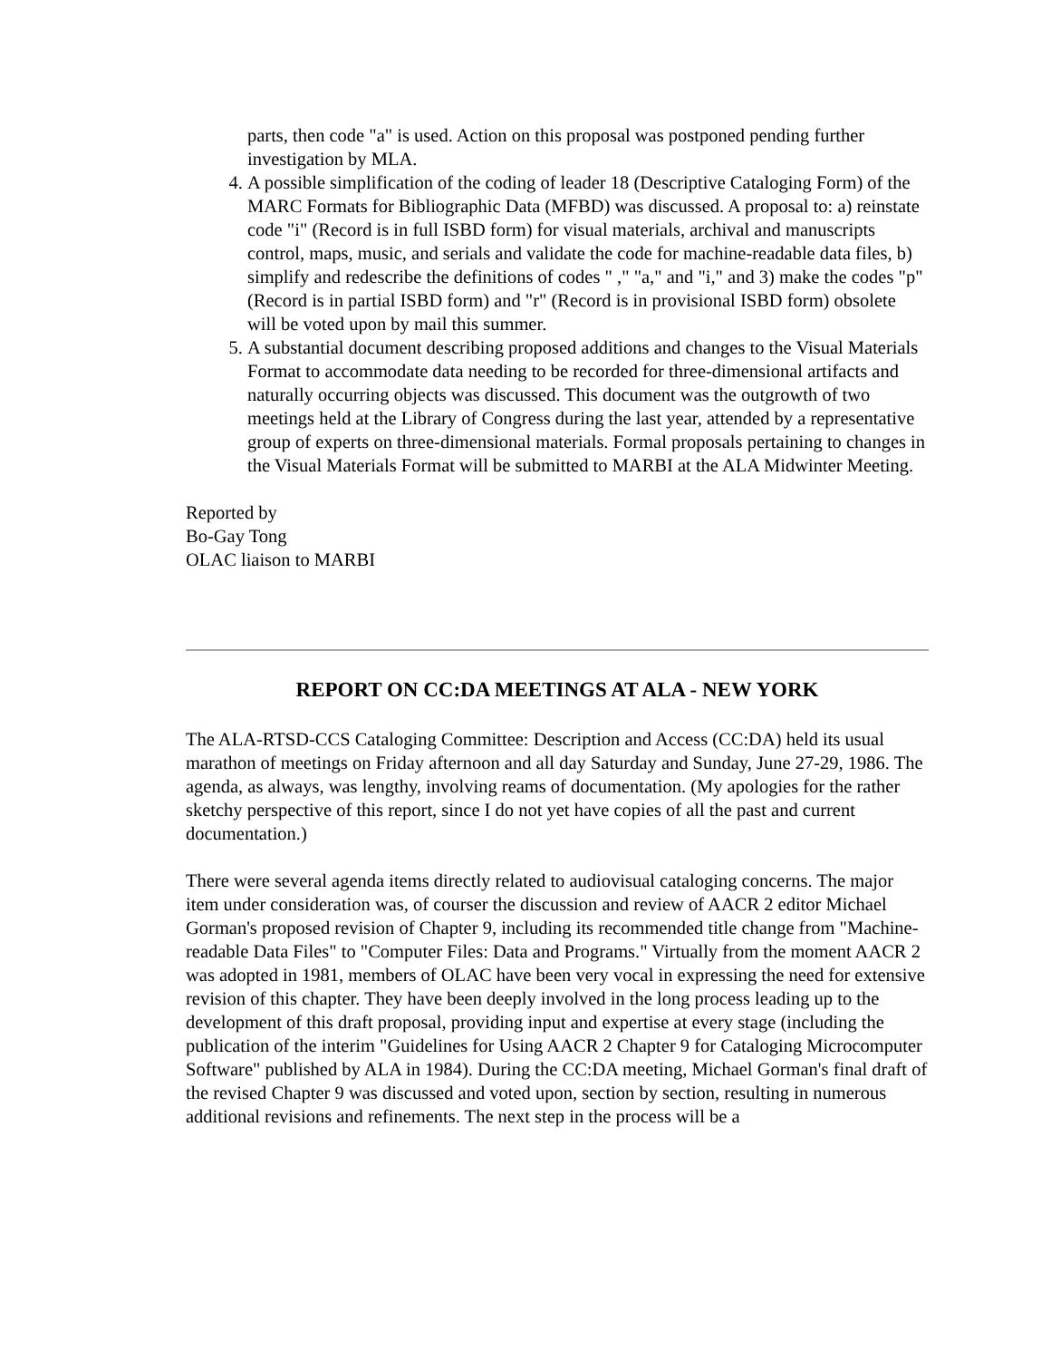parts, then code "a" is used. Action on this proposal was postponed pending further investigation by MLA.
4. A possible simplification of the coding of leader 18 (Descriptive Cataloging Form) of the MARC Formats for Bibliographic Data (MFBD) was discussed. A proposal to: a) reinstate code "i" (Record is in full ISBD form) for visual materials, archival and manuscripts control, maps, music, and serials and validate the code for machine-readable data files, b) simplify and redescribe the definitions of codes " ," "a," and "i," and 3) make the codes "p" (Record is in partial ISBD form) and "r" (Record is in provisional ISBD form) obsolete will be voted upon by mail this summer.
5. A substantial document describing proposed additions and changes to the Visual Materials Format to accommodate data needing to be recorded for three-dimensional artifacts and naturally occurring objects was discussed. This document was the outgrowth of two meetings held at the Library of Congress during the last year, attended by a representative group of experts on three-dimensional materials. Formal proposals pertaining to changes in the Visual Materials Format will be submitted to MARBI at the ALA Midwinter Meeting.
Reported by
Bo-Gay Tong
OLAC liaison to MARBI
REPORT ON CC:DA MEETINGS AT ALA - NEW YORK
The ALA-RTSD-CCS Cataloging Committee: Description and Access (CC:DA) held its usual marathon of meetings on Friday afternoon and all day Saturday and Sunday, June 27-29, 1986. The agenda, as always, was lengthy, involving reams of documentation. (My apologies for the rather sketchy perspective of this report, since I do not yet have copies of all the past and current documentation.)
There were several agenda items directly related to audiovisual cataloging concerns. The major item under consideration was, of courser the discussion and review of AACR 2 editor Michael Gorman's proposed revision of Chapter 9, including its recommended title change from "Machine-readable Data Files" to "Computer Files: Data and Programs." Virtually from the moment AACR 2 was adopted in 1981, members of OLAC have been very vocal in expressing the need for extensive revision of this chapter. They have been deeply involved in the long process leading up to the development of this draft proposal, providing input and expertise at every stage (including the publication of the interim "Guidelines for Using AACR 2 Chapter 9 for Cataloging Microcomputer Software" published by ALA in 1984). During the CC:DA meeting, Michael Gorman's final draft of the revised Chapter 9 was discussed and voted upon, section by section, resulting in numerous additional revisions and refinements. The next step in the process will be a